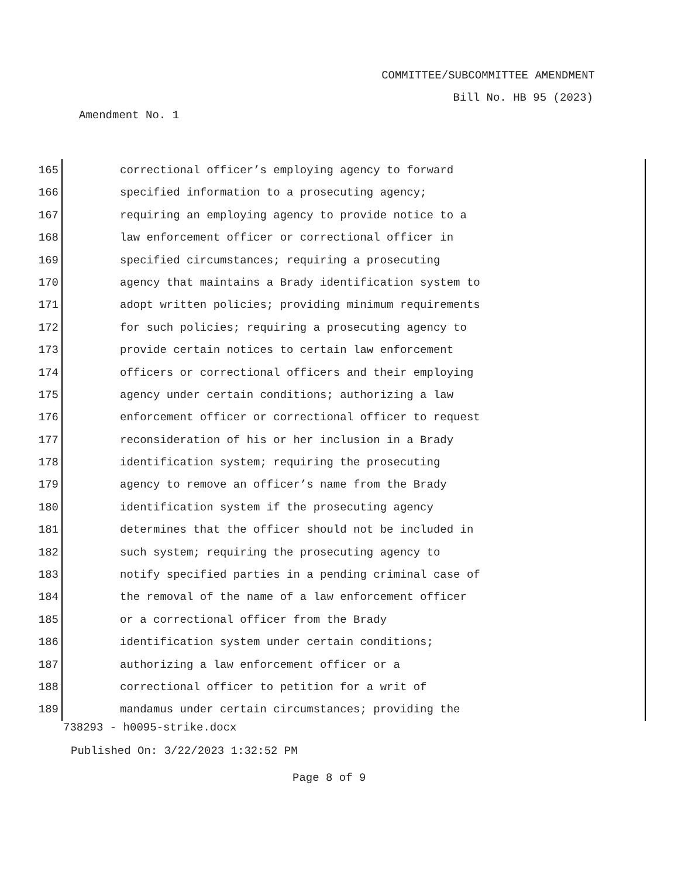COMMITTEE/SUBCOMMITTEE AMENDMENT
Bill No. HB 95 (2023)
Amendment No. 1
165
correctional officer’s employing agency to forward
166
specified information to a prosecuting agency;
167
requiring an employing agency to provide notice to a
168
law enforcement officer or correctional officer in
169
specified circumstances; requiring a prosecuting
170
agency that maintains a Brady identification system to
171
adopt written policies; providing minimum requirements
172
for such policies; requiring a prosecuting agency to
173
provide certain notices to certain law enforcement
174
officers or correctional officers and their employing
175
agency under certain conditions; authorizing a law
176
enforcement officer or correctional officer to request
177
reconsideration of his or her inclusion in a Brady
178
identification system; requiring the prosecuting
179
agency to remove an officer’s name from the Brady
180
identification system if the prosecuting agency
181
determines that the officer should not be included in
182
such system; requiring the prosecuting agency to
183
notify specified parties in a pending criminal case of
184
the removal of the name of a law enforcement officer
185
or a correctional officer from the Brady
186
identification system under certain conditions;
187
authorizing a law enforcement officer or a
188
correctional officer to petition for a writ of
189
mandamus under certain circumstances; providing the
738293 - h0095-strike.docx
Published On: 3/22/2023 1:32:52 PM
Page 8 of 9